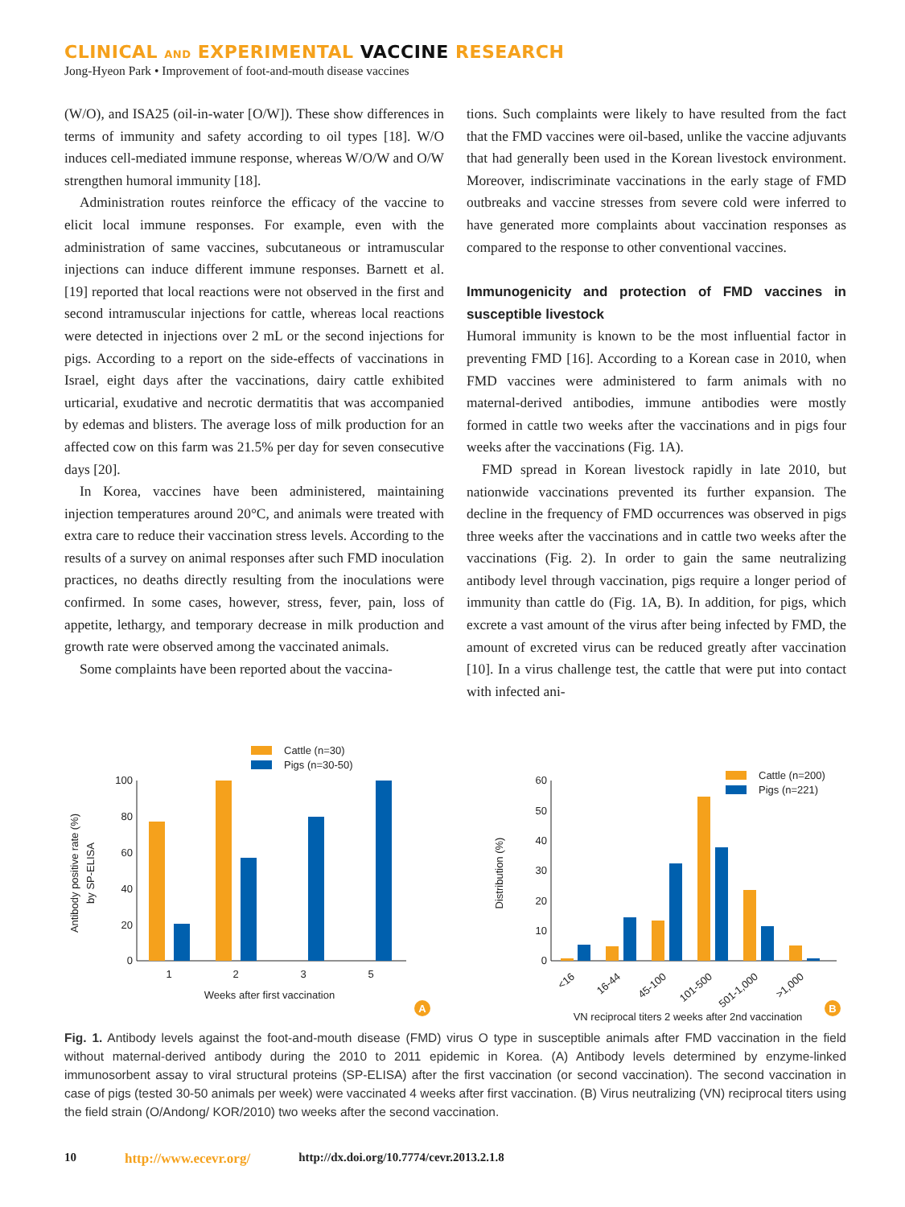CLINICAL AND EXPERIMENTAL VACCINE RESEARCH
Jong-Hyeon Park • Improvement of foot-and-mouth disease vaccines
(W/O), and ISA25 (oil-in-water [O/W]). These show differences in terms of immunity and safety according to oil types [18]. W/O induces cell-mediated immune response, whereas W/O/W and O/W strengthen humoral immunity [18].
Administration routes reinforce the efficacy of the vaccine to elicit local immune responses. For example, even with the administration of same vaccines, subcutaneous or intramuscular injections can induce different immune responses. Barnett et al. [19] reported that local reactions were not observed in the first and second intramuscular injections for cattle, whereas local reactions were detected in injections over 2 mL or the second injections for pigs. According to a report on the side-effects of vaccinations in Israel, eight days after the vaccinations, dairy cattle exhibited urticarial, exudative and necrotic dermatitis that was accompanied by edemas and blisters. The average loss of milk production for an affected cow on this farm was 21.5% per day for seven consecutive days [20].
In Korea, vaccines have been administered, maintaining injection temperatures around 20°C, and animals were treated with extra care to reduce their vaccination stress levels. According to the results of a survey on animal responses after such FMD inoculation practices, no deaths directly resulting from the inoculations were confirmed. In some cases, however, stress, fever, pain, loss of appetite, lethargy, and temporary decrease in milk production and growth rate were observed among the vaccinated animals.
Some complaints have been reported about the vaccina-
tions. Such complaints were likely to have resulted from the fact that the FMD vaccines were oil-based, unlike the vaccine adjuvants that had generally been used in the Korean livestock environment. Moreover, indiscriminate vaccinations in the early stage of FMD outbreaks and vaccine stresses from severe cold were inferred to have generated more complaints about vaccination responses as compared to the response to other conventional vaccines.
Immunogenicity and protection of FMD vaccines in susceptible livestock
Humoral immunity is known to be the most influential factor in preventing FMD [16]. According to a Korean case in 2010, when FMD vaccines were administered to farm animals with no maternal-derived antibodies, immune antibodies were mostly formed in cattle two weeks after the vaccinations and in pigs four weeks after the vaccinations (Fig. 1A).
FMD spread in Korean livestock rapidly in late 2010, but nationwide vaccinations prevented its further expansion. The decline in the frequency of FMD occurrences was observed in pigs three weeks after the vaccinations and in cattle two weeks after the vaccinations (Fig. 2). In order to gain the same neutralizing antibody level through vaccination, pigs require a longer period of immunity than cattle do (Fig. 1A, B). In addition, for pigs, which excrete a vast amount of the virus after being infected by FMD, the amount of excreted virus can be reduced greatly after vaccination [10]. In a virus challenge test, the cattle that were put into contact with infected ani-
Cattle (n=30)
Pigs (n=30-50)
0
20
40
60
80
100
1
2
3
5
Weeks after first vaccination
Antibody positive rate (%)
by SP-ELISA
A
Cattle (n=200)
Pigs (n=221)
0
10
20
30
40
50
60
<16
16-44
45-100
101-500
501-1,000
>1,000
VN reciprocal titers 2 weeks after 2nd vaccination
Distribution (%)
B
Fig. 1. Antibody levels against the foot-and-mouth disease (FMD) virus O type in susceptible animals after FMD vaccination in the field without maternal-derived antibody during the 2010 to 2011 epidemic in Korea. (A) Antibody levels determined by enzyme-linked immunosorbent assay to viral structural proteins (SP-ELISA) after the first vaccination (or second vaccination). The second vaccination in case of pigs (tested 30-50 animals per week) were vaccinated 4 weeks after first vaccination. (B) Virus neutralizing (VN) reciprocal titers using the field strain (O/Andong/ KOR/2010) two weeks after the second vaccination.
10 http://www.ecevr.org/ http://dx.doi.org/10.7774/cevr.2013.2.1.8